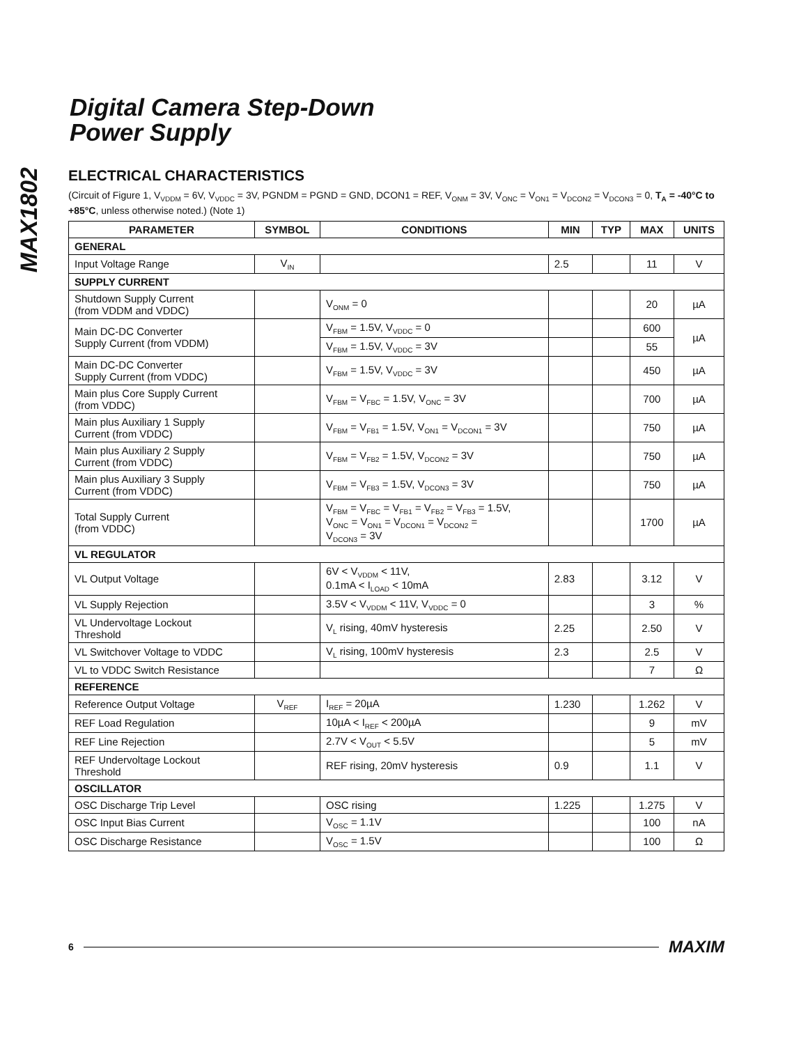Digital Camera Step-Down
Power Supply
MAX1802
ELECTRICAL CHARACTERISTICS
(Circuit of Figure 1, V<sub>VDDM</sub> = 6V, V<sub>VDDC</sub> = 3V, PGNDM = PGND = GND, DCON1 = REF, V<sub>ONM</sub> = 3V, V<sub>ONC</sub> = V<sub>ON1</sub> = V<sub>DCON2</sub> = V<sub>DCON3</sub> = 0, T<sub>A</sub> = -40°C to +85°C, unless otherwise noted.) (Note 1)
| PARAMETER | SYMBOL | CONDITIONS | MIN | TYP | MAX | UNITS |
| --- | --- | --- | --- | --- | --- | --- |
| GENERAL | | | | | | |
| Input Voltage Range | V<sub>IN</sub> | | 2.5 | | 11 | V |
| SUPPLY CURRENT | | | | | | |
| Shutdown Supply Current (from VDDM and VDDC) | | V<sub>ONM</sub> = 0 | | | 20 | µA |
| Main DC-DC Converter Supply Current (from VDDM) | | V<sub>FBM</sub> = 1.5V, V<sub>VDDC</sub> = 0 | | | 600 | µA |
| | | V<sub>FBM</sub> = 1.5V, V<sub>VDDC</sub> = 3V | | | 55 | |
| Main DC-DC Converter Supply Current (from VDDC) | | V<sub>FBM</sub> = 1.5V, V<sub>VDDC</sub> = 3V | | | 450 | µA |
| Main plus Core Supply Current (from VDDC) | | V<sub>FBM</sub> = V<sub>FBC</sub> = 1.5V, V<sub>ONC</sub> = 3V | | | 700 | µA |
| Main plus Auxiliary 1 Supply Current (from VDDC) | | V<sub>FBM</sub> = V<sub>FB1</sub> = 1.5V, V<sub>ON1</sub> = V<sub>DCON1</sub> = 3V | | | 750 | µA |
| Main plus Auxiliary 2 Supply Current (from VDDC) | | V<sub>FBM</sub> = V<sub>FB2</sub> = 1.5V, V<sub>DCON2</sub> = 3V | | | 750 | µA |
| Main plus Auxiliary 3 Supply Current (from VDDC) | | V<sub>FBM</sub> = V<sub>FB3</sub> = 1.5V, V<sub>DCON3</sub> = 3V | | | 750 | µA |
| Total Supply Current (from VDDC) | | V<sub>FBM</sub> = V<sub>FBC</sub> = V<sub>FB1</sub> = V<sub>FB2</sub> = V<sub>FB3</sub> = 1.5V, V<sub>ONC</sub> = V<sub>ON1</sub> = V<sub>DCON1</sub> = V<sub>DCON2</sub> = V<sub>DCON3</sub> = 3V | | | 1700 | µA |
| VL REGULATOR | | | | | | |
| VL Output Voltage | | 6V < V<sub>VDDM</sub> < 11V, 0.1mA < I<sub>LOAD</sub> < 10mA | 2.83 | | 3.12 | V |
| VL Supply Rejection | | 3.5V < V<sub>VDDM</sub> < 11V, V<sub>VDDC</sub> = 0 | | | 3 | % |
| VL Undervoltage Lockout Threshold | | V<sub>L</sub> rising, 40mV hysteresis | 2.25 | | 2.50 | V |
| VL Switchover Voltage to VDDC | | V<sub>L</sub> rising, 100mV hysteresis | 2.3 | | 2.5 | V |
| VL to VDDC Switch Resistance | | | | | 7 | Ω |
| REFERENCE | | | | | | |
| Reference Output Voltage | V<sub>REF</sub> | I<sub>REF</sub> = 20µA | 1.230 | | 1.262 | V |
| REF Load Regulation | | 10µA < I<sub>REF</sub> < 200µA | | | 9 | mV |
| REF Line Rejection | | 2.7V < V<sub>OUT</sub> < 5.5V | | | 5 | mV |
| REF Undervoltage Lockout Threshold | | REF rising, 20mV hysteresis | 0.9 | | 1.1 | V |
| OSCILLATOR | | | | | | |
| OSC Discharge Trip Level | | OSC rising | 1.225 | | 1.275 | V |
| OSC Input Bias Current | | V<sub>OSC</sub> = 1.1V | | | 100 | nA |
| OSC Discharge Resistance | | V<sub>OSC</sub> = 1.5V | | | 100 | Ω |
6 MAXIM